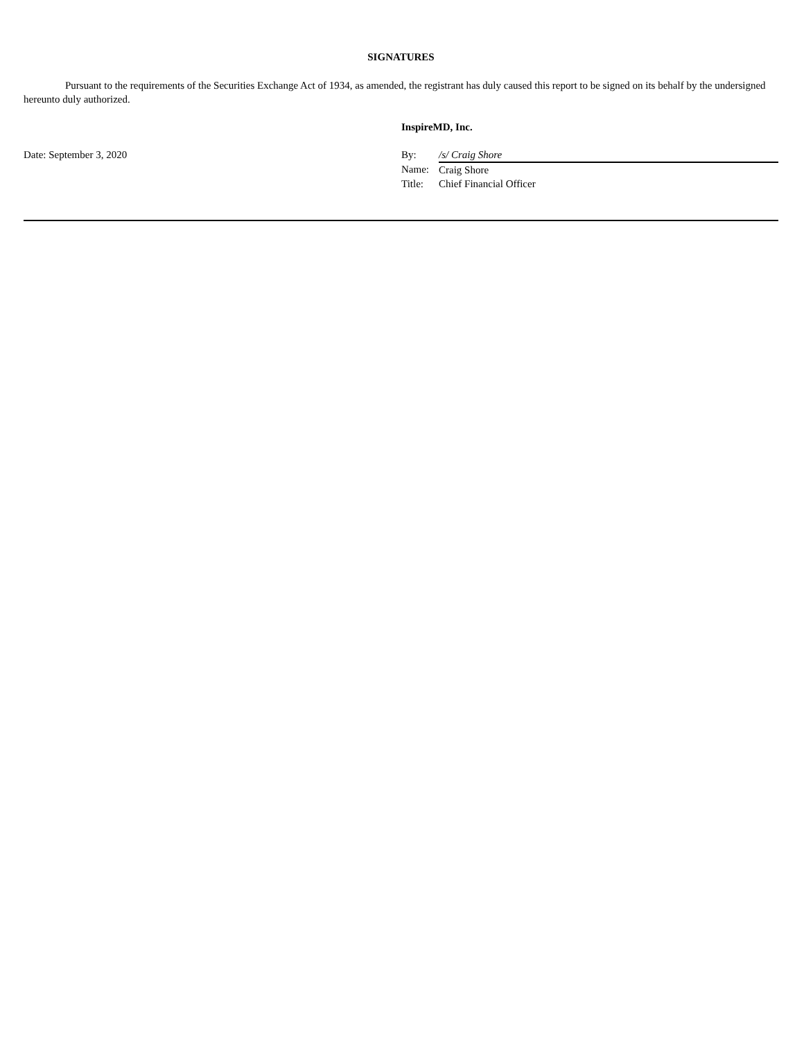SIGNATURES
Pursuant to the requirements of the Securities Exchange Act of 1934, as amended, the registrant has duly caused this report to be signed on its behalf by the undersigned hereunto duly authorized.
| | InspireMD, Inc. | |
| Date: September 3, 2020 | By: | /s/ Craig Shore |
| | Name: | Craig Shore |
| | Title: | Chief Financial Officer |